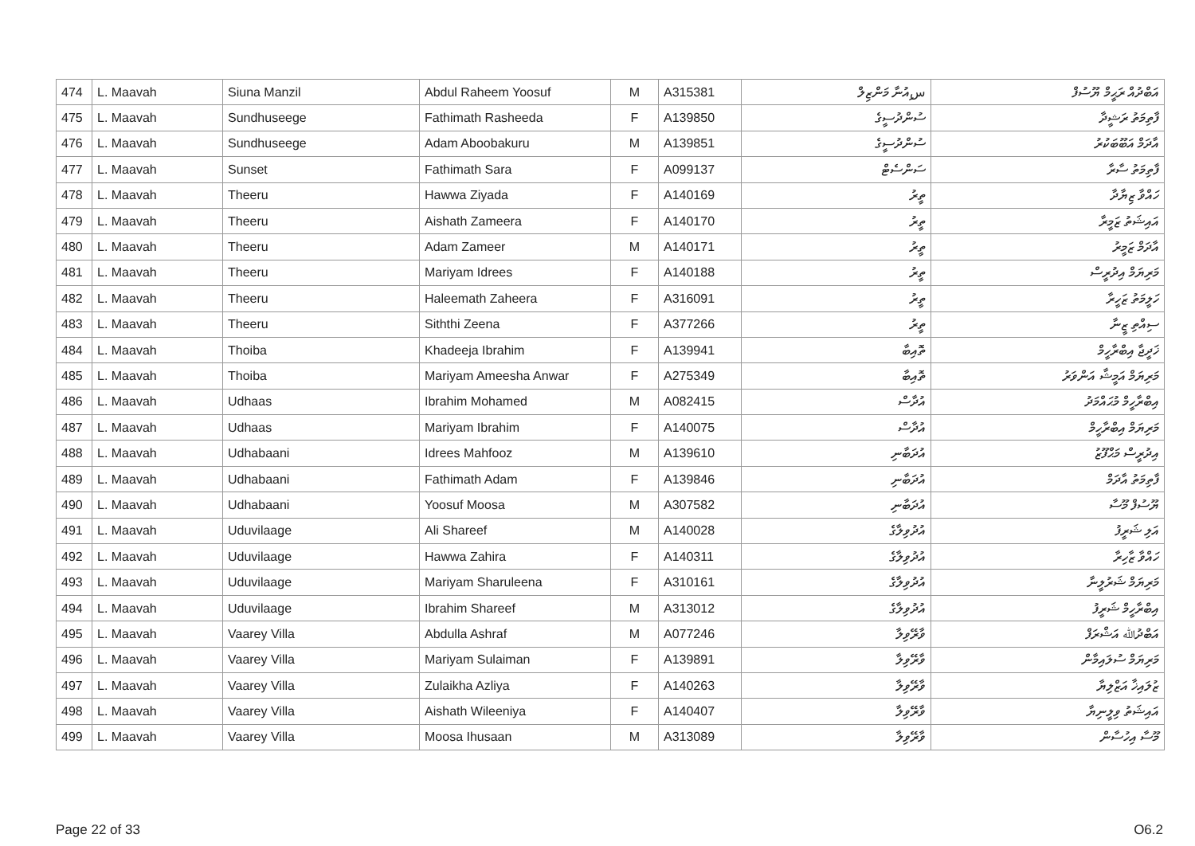| 474 | L. Maavah | Siuna Manzil | Abdul Raheem Yoosuf | M | A315381 | سިއުނާ މަންޒިލް | އަބްދުއް ރަޙީމް ޔޫސުފް |
| 475 | L. Maavah | Sundhuseege | Fathimath Rasheeda | F | A139850 | ސުންދުސީގެ | ފާތިމަތު ރަޝީދާ |
| 476 | L. Maavah | Sundhuseege | Adam Aboobakuru | M | A139851 | ސުންދުސީގެ | އާދަމް އަބޫބަކުރު |
| 477 | L. Maavah | Sunset | Fathimath Sara | F | A099137 | ސަންސެޓް | ފާތިމަތު ސާރާ |
| 478 | L. Maavah | Theeru | Hawwa Ziyada | F | A140169 | ތީރު | ހައްވާ ޒިޔާދާ |
| 479 | L. Maavah | Theeru | Aishath Zameera | F | A140170 | ތީރު | އައިޝަތު ޒަމީރާ |
| 480 | L. Maavah | Theeru | Adam Zameer | M | A140171 | ތީރު | އާދަމް ޒަމީރު |
| 481 | L. Maavah | Theeru | Mariyam Idrees | F | A140188 | ތީރު | މަރިޔަމް އިދުރީސް |
| 482 | L. Maavah | Theeru | Haleemath Zaheera | F | A316091 | ތީރު | ހަލީމަތު ޒަހީރާ |
| 483 | L. Maavah | Theeru | Siththi Zeena | F | A377266 | ތީރު | ސިއްތި ޒީނާ |
| 484 | L. Maavah | Thoiba | Khadeeja Ibrahim | F | A139941 | ތޮއިބާ | ޚަދީޖާ އިބްރާހީމް |
| 485 | L. Maavah | Thoiba | Mariyam Ameesha Anwar | F | A275349 | ތޮއިބާ | މަރިޔަމް އަމީޝާ އަންވަރު |
| 486 | L. Maavah | Udhaas | Ibrahim Mohamed | M | A082415 | އުދާސް | އިބްރާހީމް މުޙައްމަދު |
| 487 | L. Maavah | Udhaas | Mariyam Ibrahim | F | A140075 | އުދާސް | މަރިޔަމް އިބްރާހީމް |
| 488 | L. Maavah | Udhabaani | Idrees Mahfooz | M | A139610 | އުދަބާނި | އިދުރީސް މަޙްފޫޒު |
| 489 | L. Maavah | Udhabaani | Fathimath Adam | F | A139846 | އުދަބާނި | ފާތިމަތު އާދަމް |
| 490 | L. Maavah | Udhabaani | Yoosuf Moosa | M | A307582 | އުދަބާނި | ޔޫސުފް މޫސާ |
| 491 | L. Maavah | Uduvilaage | Ali Shareef | M | A140028 | އުދުވިލާގެ | އަލި ޝަރީފު |
| 492 | L. Maavah | Uduvilaage | Hawwa Zahira | F | A140311 | އުދުވިލާގެ | ހައްވާ ޒާހިރާ |
| 493 | L. Maavah | Uduvilaage | Mariyam Sharuleena | F | A310161 | އުދުވިލާގެ | މަރިޔަމް ޝަރުލީނާ |
| 494 | L. Maavah | Uduvilaage | Ibrahim Shareef | M | A313012 | އުދުވިލާގެ | އިބްރާހީމް ޝަރީފު |
| 495 | L. Maavah | Vaarey Villa | Abdulla Ashraf | M | A077246 | ވާރޭވިލާ | އަބްދުﷲ އަޝްރަފް |
| 496 | L. Maavah | Vaarey Villa | Mariyam Sulaiman | F | A139891 | ވާރޭވިލާ | މަރިޔަމް ސުލައިމާން |
| 497 | L. Maavah | Vaarey Villa | Zulaikha Azliya | F | A140263 | ވާރޭވިލާ | ޒުލައިޚާ އަޒްލިޔާ |
| 498 | L. Maavah | Vaarey Villa | Aishath Wileeniya | F | A140407 | ވާރޭވިލާ | އައިޝަތު ވިލީނިޔާ |
| 499 | L. Maavah | Vaarey Villa | Moosa Ihusaan | M | A313089 | ވާރޭވިލާ | މޫސާ އިހުސާން |
Page 22 of 33 O6.2